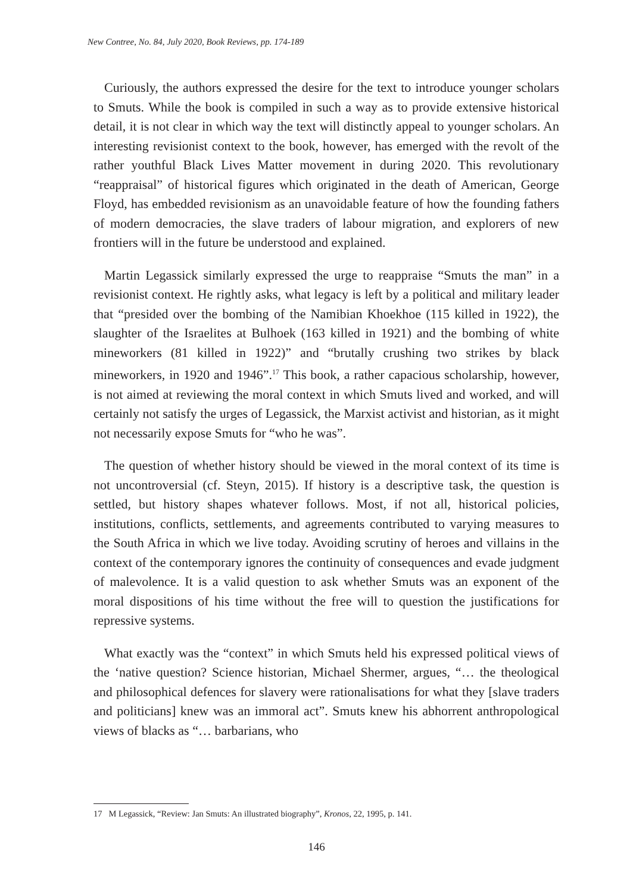New Contree, No. 84, July 2020, Book Reviews, pp. 174-189
Curiously, the authors expressed the desire for the text to introduce younger scholars to Smuts. While the book is compiled in such a way as to provide extensive historical detail, it is not clear in which way the text will distinctly appeal to younger scholars. An interesting revisionist context to the book, however, has emerged with the revolt of the rather youthful Black Lives Matter movement in during 2020. This revolutionary “reappraisal” of historical figures which originated in the death of American, George Floyd, has embedded revisionism as an unavoidable feature of how the founding fathers of modern democracies, the slave traders of labour migration, and explorers of new frontiers will in the future be understood and explained.
Martin Legassick similarly expressed the urge to reappraise “Smuts the man” in a revisionist context. He rightly asks, what legacy is left by a political and military leader that “presided over the bombing of the Namibian Khoekhoe (115 killed in 1922), the slaughter of the Israelites at Bulhoek (163 killed in 1921) and the bombing of white mineworkers (81 killed in 1922)” and “brutally crushing two strikes by black mineworkers, in 1920 and 1946”.<sup>17</sup> This book, a rather capacious scholarship, however, is not aimed at reviewing the moral context in which Smuts lived and worked, and will certainly not satisfy the urges of Legassick, the Marxist activist and historian, as it might not necessarily expose Smuts for “who he was”.
The question of whether history should be viewed in the moral context of its time is not uncontroversial (cf. Steyn, 2015). If history is a descriptive task, the question is settled, but history shapes whatever follows. Most, if not all, historical policies, institutions, conflicts, settlements, and agreements contributed to varying measures to the South Africa in which we live today. Avoiding scrutiny of heroes and villains in the context of the contemporary ignores the continuity of consequences and evade judgment of malevolence. It is a valid question to ask whether Smuts was an exponent of the moral dispositions of his time without the free will to question the justifications for repressive systems.
What exactly was the “context” in which Smuts held his expressed political views of the ‘native question? Science historian, Michael Shermer, argues, “… the theological and philosophical defences for slavery were rationalisations for what they [slave traders and politicians] knew was an immoral act”. Smuts knew his abhorrent anthropological views of blacks as “… barbarians, who
17 M Legassick, “Review: Jan Smuts: An illustrated biography”, Kronos, 22, 1995, p. 141.
146